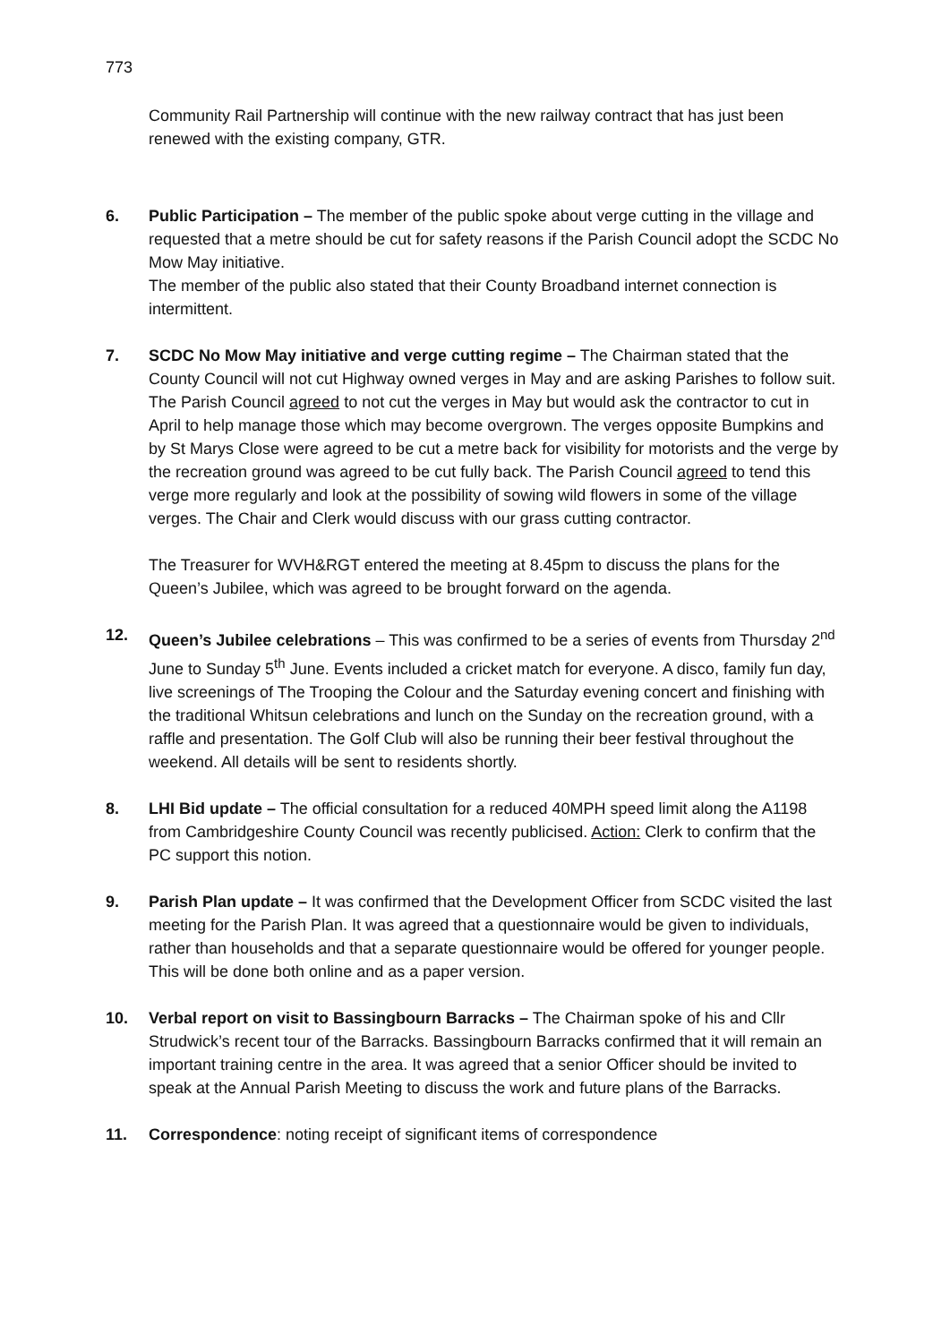773
Community Rail Partnership will continue with the new railway contract that has just been renewed with the existing company, GTR.
6. Public Participation – The member of the public spoke about verge cutting in the village and requested that a metre should be cut for safety reasons if the Parish Council adopt the SCDC No Mow May initiative.
The member of the public also stated that their County Broadband internet connection is intermittent.
7. SCDC No Mow May initiative and verge cutting regime – The Chairman stated that the County Council will not cut Highway owned verges in May and are asking Parishes to follow suit. The Parish Council agreed to not cut the verges in May but would ask the contractor to cut in April to help manage those which may become overgrown. The verges opposite Bumpkins and by St Marys Close were agreed to be cut a metre back for visibility for motorists and the verge by the recreation ground was agreed to be cut fully back. The Parish Council agreed to tend this verge more regularly and look at the possibility of sowing wild flowers in some of the village verges. The Chair and Clerk would discuss with our grass cutting contractor.
The Treasurer for WVH&RGT entered the meeting at 8.45pm to discuss the plans for the Queen’s Jubilee, which was agreed to be brought forward on the agenda.
12. Queen’s Jubilee celebrations – This was confirmed to be a series of events from Thursday 2<sup>nd</sup> June to Sunday 5<sup>th</sup> June. Events included a cricket match for everyone. A disco, family fun day, live screenings of The Trooping the Colour and the Saturday evening concert and finishing with the traditional Whitsun celebrations and lunch on the Sunday on the recreation ground, with a raffle and presentation. The Golf Club will also be running their beer festival throughout the weekend. All details will be sent to residents shortly.
8. LHI Bid update – The official consultation for a reduced 40MPH speed limit along the A1198 from Cambridgeshire County Council was recently publicised. Action: Clerk to confirm that the PC support this notion.
9. Parish Plan update – It was confirmed that the Development Officer from SCDC visited the last meeting for the Parish Plan. It was agreed that a questionnaire would be given to individuals, rather than households and that a separate questionnaire would be offered for younger people. This will be done both online and as a paper version.
10. Verbal report on visit to Bassingbourn Barracks – The Chairman spoke of his and Cllr Strudwick’s recent tour of the Barracks. Bassingbourn Barracks confirmed that it will remain an important training centre in the area. It was agreed that a senior Officer should be invited to speak at the Annual Parish Meeting to discuss the work and future plans of the Barracks.
11. Correspondence: noting receipt of significant items of correspondence